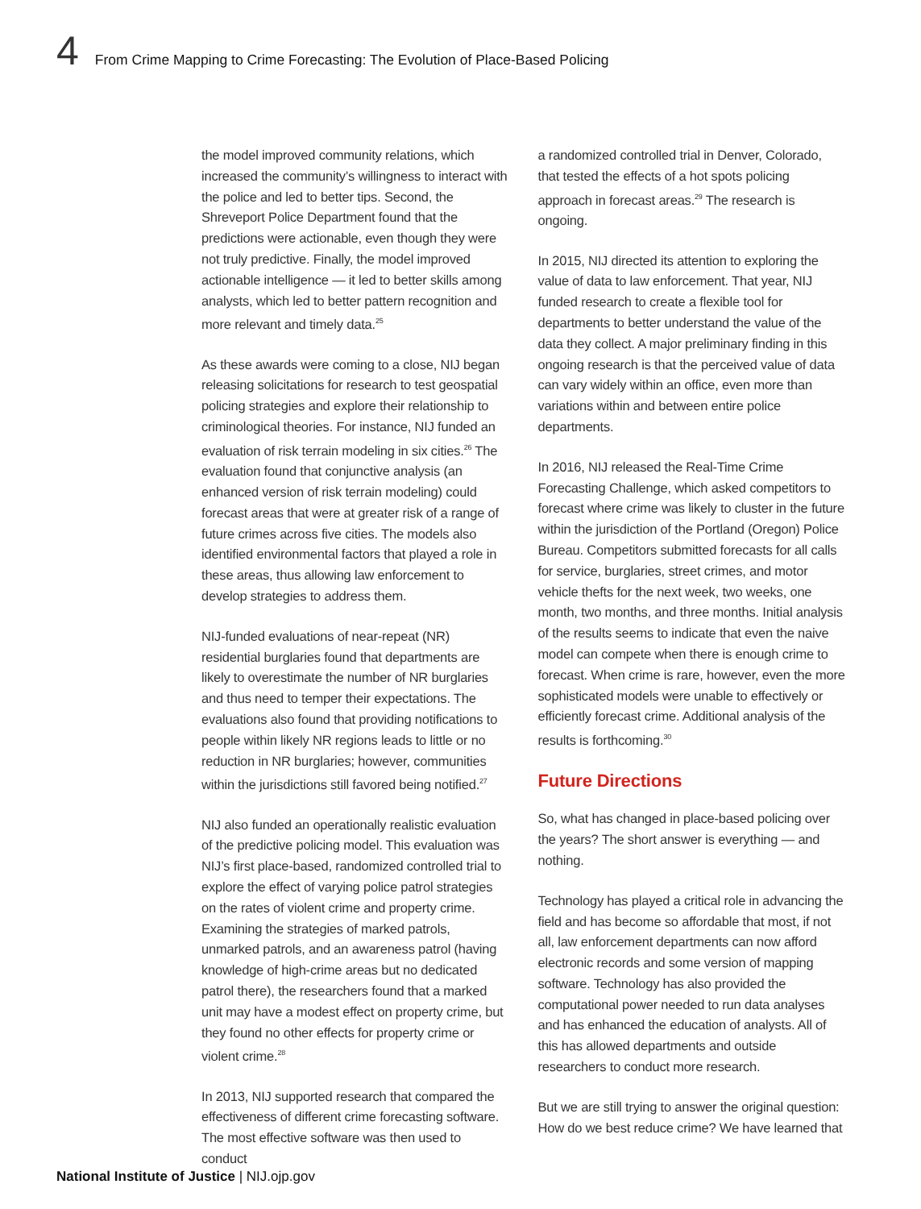4 From Crime Mapping to Crime Forecasting: The Evolution of Place-Based Policing
the model improved community relations, which increased the community’s willingness to interact with the police and led to better tips. Second, the Shreveport Police Department found that the predictions were actionable, even though they were not truly predictive. Finally, the model improved actionable intelligence — it led to better skills among analysts, which led to better pattern recognition and more relevant and timely data.<sup>25</sup>
As these awards were coming to a close, NIJ began releasing solicitations for research to test geospatial policing strategies and explore their relationship to criminological theories. For instance, NIJ funded an evaluation of risk terrain modeling in six cities.<sup>26</sup> The evaluation found that conjunctive analysis (an enhanced version of risk terrain modeling) could forecast areas that were at greater risk of a range of future crimes across five cities. The models also identified environmental factors that played a role in these areas, thus allowing law enforcement to develop strategies to address them.
NIJ-funded evaluations of near-repeat (NR) residential burglaries found that departments are likely to overestimate the number of NR burglaries and thus need to temper their expectations. The evaluations also found that providing notifications to people within likely NR regions leads to little or no reduction in NR burglaries; however, communities within the jurisdictions still favored being notified.<sup>27</sup>
NIJ also funded an operationally realistic evaluation of the predictive policing model. This evaluation was NIJ’s first place-based, randomized controlled trial to explore the effect of varying police patrol strategies on the rates of violent crime and property crime. Examining the strategies of marked patrols, unmarked patrols, and an awareness patrol (having knowledge of high-crime areas but no dedicated patrol there), the researchers found that a marked unit may have a modest effect on property crime, but they found no other effects for property crime or violent crime.<sup>28</sup>
In 2013, NIJ supported research that compared the effectiveness of different crime forecasting software. The most effective software was then used to conduct
a randomized controlled trial in Denver, Colorado, that tested the effects of a hot spots policing approach in forecast areas.<sup>29</sup> The research is ongoing.
In 2015, NIJ directed its attention to exploring the value of data to law enforcement. That year, NIJ funded research to create a flexible tool for departments to better understand the value of the data they collect. A major preliminary finding in this ongoing research is that the perceived value of data can vary widely within an office, even more than variations within and between entire police departments.
In 2016, NIJ released the Real-Time Crime Forecasting Challenge, which asked competitors to forecast where crime was likely to cluster in the future within the jurisdiction of the Portland (Oregon) Police Bureau. Competitors submitted forecasts for all calls for service, burglaries, street crimes, and motor vehicle thefts for the next week, two weeks, one month, two months, and three months. Initial analysis of the results seems to indicate that even the naive model can compete when there is enough crime to forecast. When crime is rare, however, even the more sophisticated models were unable to effectively or efficiently forecast crime. Additional analysis of the results is forthcoming.<sup>30</sup>
Future Directions
So, what has changed in place-based policing over the years? The short answer is everything — and nothing.
Technology has played a critical role in advancing the field and has become so affordable that most, if not all, law enforcement departments can now afford electronic records and some version of mapping software. Technology has also provided the computational power needed to run data analyses and has enhanced the education of analysts. All of this has allowed departments and outside researchers to conduct more research.
But we are still trying to answer the original question: How do we best reduce crime? We have learned that
National Institute of Justice | NIJ.ojp.gov